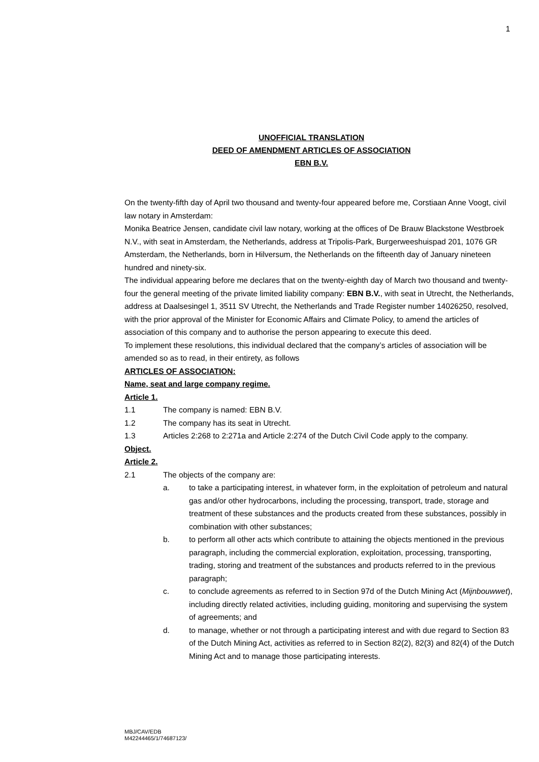1
UNOFFICIAL TRANSLATION
DEED OF AMENDMENT ARTICLES OF ASSOCIATION
EBN B.V.
On the twenty-fifth day of April two thousand and twenty-four appeared before me, Corstiaan Anne Voogt, civil law notary in Amsterdam:
Monika Beatrice Jensen, candidate civil law notary, working at the offices of De Brauw Blackstone Westbroek N.V., with seat in Amsterdam, the Netherlands, address at Tripolis-Park, Burgerweeshuispad 201, 1076 GR Amsterdam, the Netherlands, born in Hilversum, the Netherlands on the fifteenth day of January nineteen hundred and ninety-six.
The individual appearing before me declares that on the twenty-eighth day of March two thousand and twenty-four the general meeting of the private limited liability company: EBN B.V., with seat in Utrecht, the Netherlands, address at Daalsesingel 1, 3511 SV Utrecht, the Netherlands and Trade Register number 14026250, resolved, with the prior approval of the Minister for Economic Affairs and Climate Policy, to amend the articles of association of this company and to authorise the person appearing to execute this deed.
To implement these resolutions, this individual declared that the company’s articles of association will be amended so as to read, in their entirety, as follows
ARTICLES OF ASSOCIATION:
Name, seat and large company regime.
Article 1.
1.1 The company is named: EBN B.V.
1.2 The company has its seat in Utrecht.
1.3 Articles 2:268 to 2:271a and Article 2:274 of the Dutch Civil Code apply to the company.
Object.
Article 2.
2.1 The objects of the company are:
a. to take a participating interest, in whatever form, in the exploitation of petroleum and natural gas and/or other hydrocarbons, including the processing, transport, trade, storage and treatment of these substances and the products created from these substances, possibly in combination with other substances;
b. to perform all other acts which contribute to attaining the objects mentioned in the previous paragraph, including the commercial exploration, exploitation, processing, transporting, trading, storing and treatment of the substances and products referred to in the previous paragraph;
c. to conclude agreements as referred to in Section 97d of the Dutch Mining Act (Mijnbouwwet), including directly related activities, including guiding, monitoring and supervising the system of agreements; and
d. to manage, whether or not through a participating interest and with due regard to Section 83 of the Dutch Mining Act, activities as referred to in Section 82(2), 82(3) and 82(4) of the Dutch Mining Act and to manage those participating interests.
MBJ/CAV/EDB
M42244465/1/74687123/